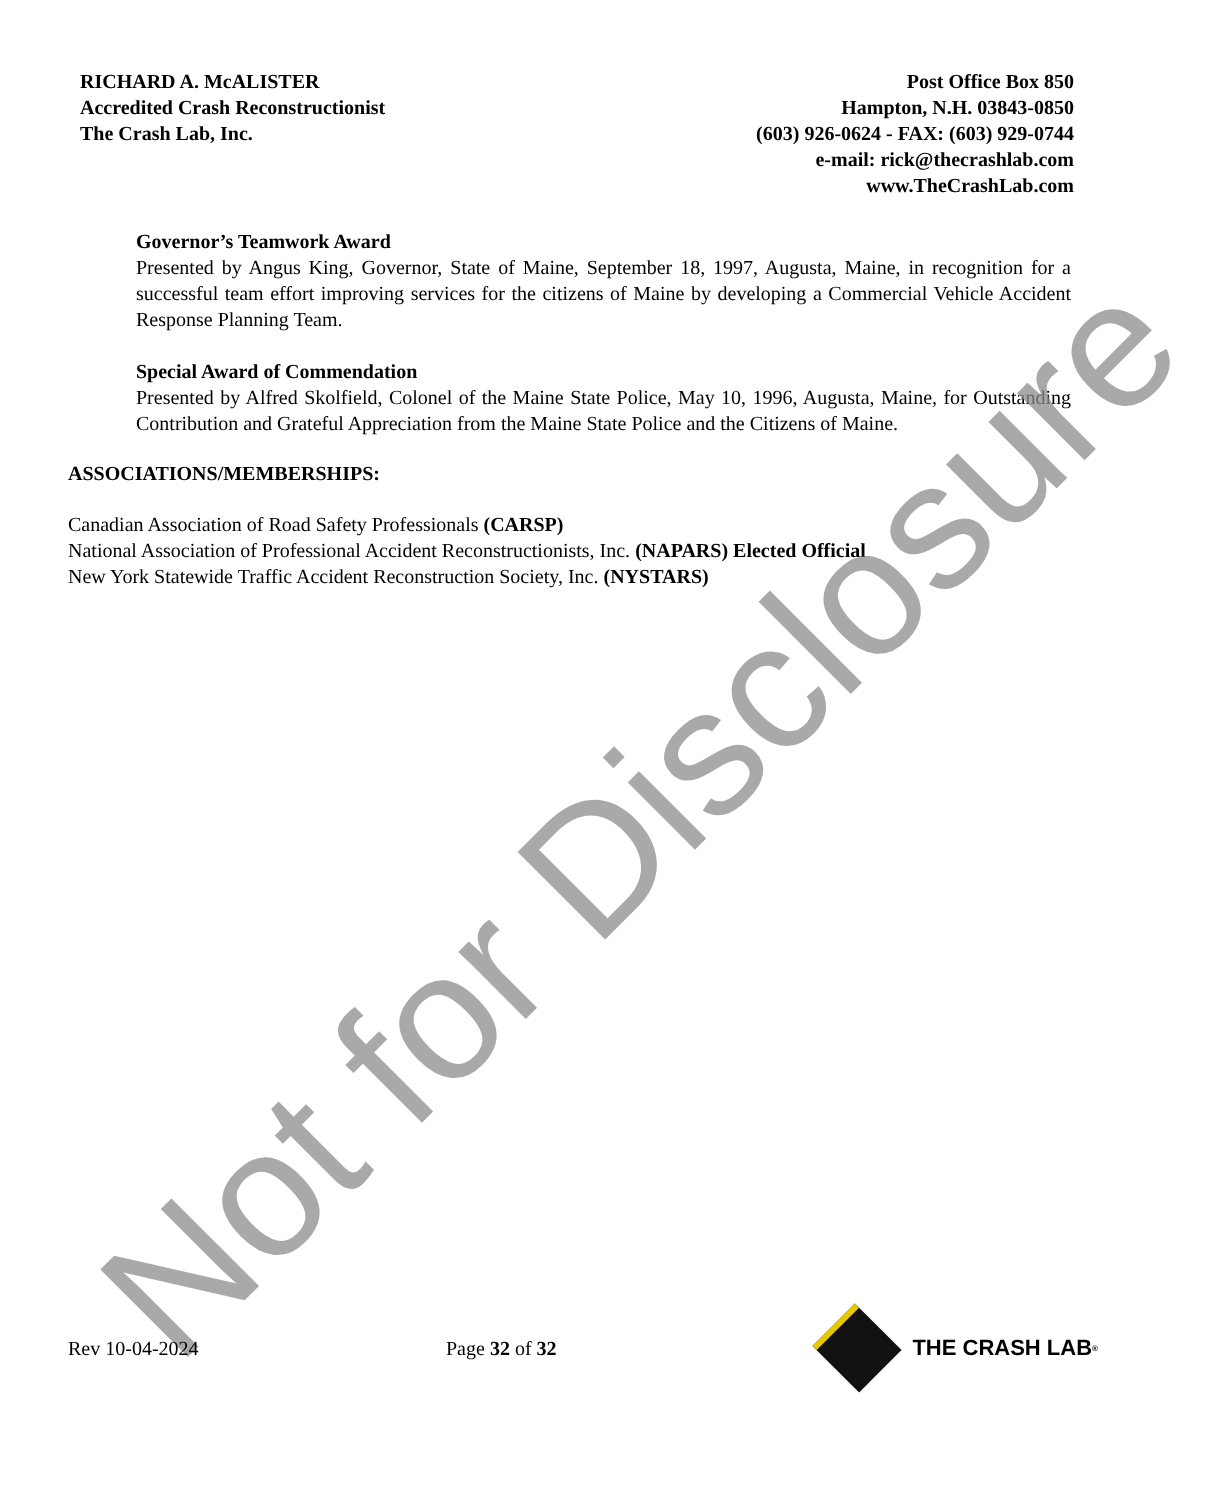RICHARD A. McALISTER
Accredited Crash Reconstructionist
The Crash Lab, Inc.
Post Office Box 850
Hampton, N.H. 03843-0850
(603) 926-0624 - FAX: (603) 929-0744
e-mail: rick@thecrashlab.com
www.TheCrashLab.com
Governor’s Teamwork Award
Presented by Angus King, Governor, State of Maine, September 18, 1997, Augusta, Maine, in recognition for a successful team effort improving services for the citizens of Maine by developing a Commercial Vehicle Accident Response Planning Team.
Special Award of Commendation
Presented by Alfred Skolfield, Colonel of the Maine State Police, May 10, 1996, Augusta, Maine, for Outstanding Contribution and Grateful Appreciation from the Maine State Police and the Citizens of Maine.
ASSOCIATIONS/MEMBERSHIPS:
Canadian Association of Road Safety Professionals (CARSP)
National Association of Professional Accident Reconstructionists, Inc. (NAPARS) Elected Official
New York Statewide Traffic Accident Reconstruction Society, Inc. (NYSTARS)
Not for Disclosure
Rev 10-04-2024 Page 32 of 32 THE CRASH LAB<sup>®</sup>